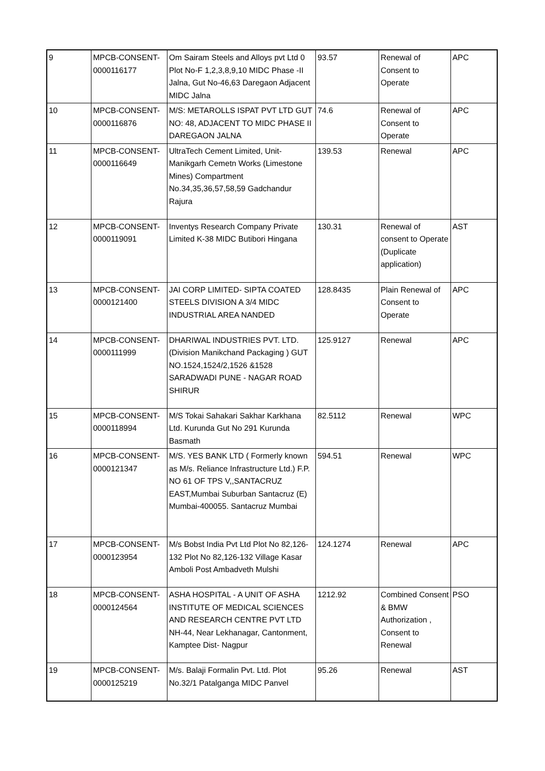| 9 | MPCB-CONSENT-0000116177 | Om Sairam Steels and Alloys pvt Ltd 0 Plot No-F 1,2,3,8,9,10 MIDC Phase -II Jalna, Gut No-46,63 Daregaon Adjacent MIDC Jalna | 93.57 | Renewal of Consent to Operate | APC |
| 10 | MPCB-CONSENT-0000116876 | M/S: METAROLLS ISPAT PVT LTD GUT NO: 48, ADJACENT TO MIDC PHASE II DAREGAON JALNA | 74.6 | Renewal of Consent to Operate | APC |
| 11 | MPCB-CONSENT-0000116649 | UltraTech Cement Limited, Unit-Manikgarh Cemetn Works (Limestone Mines) Compartment No.34,35,36,57,58,59 Gadchandur Rajura | 139.53 | Renewal | APC |
| 12 | MPCB-CONSENT-0000119091 | Inventys Research Company Private Limited K-38 MIDC Butibori Hingana | 130.31 | Renewal of consent to Operate (Duplicate application) | AST |
| 13 | MPCB-CONSENT-0000121400 | JAI CORP LIMITED- SIPTA COATED STEELS DIVISION A 3/4 MIDC INDUSTRIAL AREA NANDED | 128.8435 | Plain Renewal of Consent to Operate | APC |
| 14 | MPCB-CONSENT-0000111999 | DHARIWAL INDUSTRIES PVT. LTD. (Division Manikchand Packaging ) GUT NO.1524,1524/2,1526 &1528 SARADWADI PUNE - NAGAR ROAD SHIRUR | 125.9127 | Renewal | APC |
| 15 | MPCB-CONSENT-0000118994 | M/S Tokai Sahakari Sakhar Karkhana Ltd. Kurunda Gut No 291 Kurunda Basmath | 82.5112 | Renewal | WPC |
| 16 | MPCB-CONSENT-0000121347 | M/S. YES BANK LTD ( Formerly known as M/s. Reliance Infrastructure Ltd.) F.P. NO 61 OF TPS V,,SANTACRUZ EAST,Mumbai Suburban Santacruz (E) Mumbai-400055. Santacruz Mumbai | 594.51 | Renewal | WPC |
| 17 | MPCB-CONSENT-0000123954 | M/s Bobst India Pvt Ltd Plot No 82,126-132 Plot No 82,126-132 Village Kasar Amboli Post Ambadveth Mulshi | 124.1274 | Renewal | APC |
| 18 | MPCB-CONSENT-0000124564 | ASHA HOSPITAL - A UNIT OF ASHA INSTITUTE OF MEDICAL SCIENCES AND RESEARCH CENTRE PVT LTD NH-44, Near Lekhanagar, Cantonment, Kamptee Dist- Nagpur | 1212.92 | Combined Consent & BMW Authorization , Consent to Renewal | PSO |
| 19 | MPCB-CONSENT-0000125219 | M/s. Balaji Formalin Pvt. Ltd. Plot No.32/1 Patalganga MIDC Panvel | 95.26 | Renewal | AST |